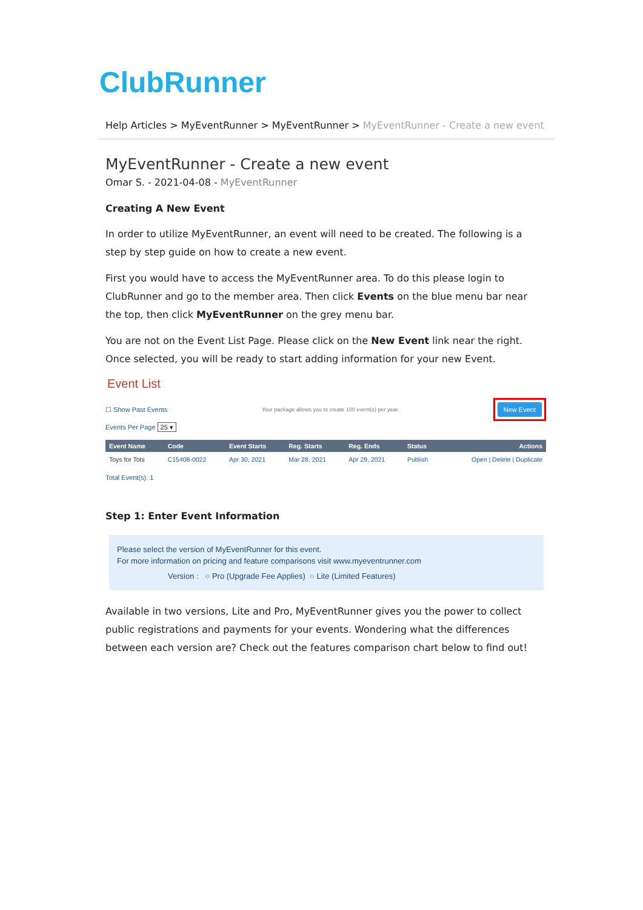ClubRunner
Help Articles > MyEventRunner > MyEventRunner > MyEventRunner - Create a new event
MyEventRunner - Create a new event
Omar S. - 2021-04-08 - MyEventRunner
Creating A New Event
In order to utilize MyEventRunner, an event will need to be created. The following is a step by step guide on how to create a new event.
First you would have to access the MyEventRunner area. To do this please login to ClubRunner and go to the member area. Then click Events on the blue menu bar near the top, then click MyEventRunner on the grey menu bar.
You are not on the Event List Page. Please click on the New Event link near the right. Once selected, you will be ready to start adding information for your new Event.
Event List
☐ Show Past Events Your package allows you to create 100 event(s) per year.
New Event
Events Per Page 25 ▾
| Event Name | Code | Event Starts | Reg. Starts | Reg. Ends | Status | Actions |
| --- | --- | --- | --- | --- | --- | --- |
| Toys for Tots | C15408-0022 | Apr 30, 2021 | Mar 28, 2021 | Apr 29, 2021 | Publish | Open / Delete / Duplicate |
Total Event(s): 1
Step 1: Enter Event Information
Please select the version of MyEventRunner for this event.
For more information on pricing and feature comparisons visit www.myeventrunner.com
Version : ○ Pro (Upgrade Fee Applies) ○ Lite (Limited Features)
Available in two versions, Lite and Pro, MyEventRunner gives you the power to collect public registrations and payments for your events. Wondering what the differences between each version are? Check out the features comparison chart below to find out!